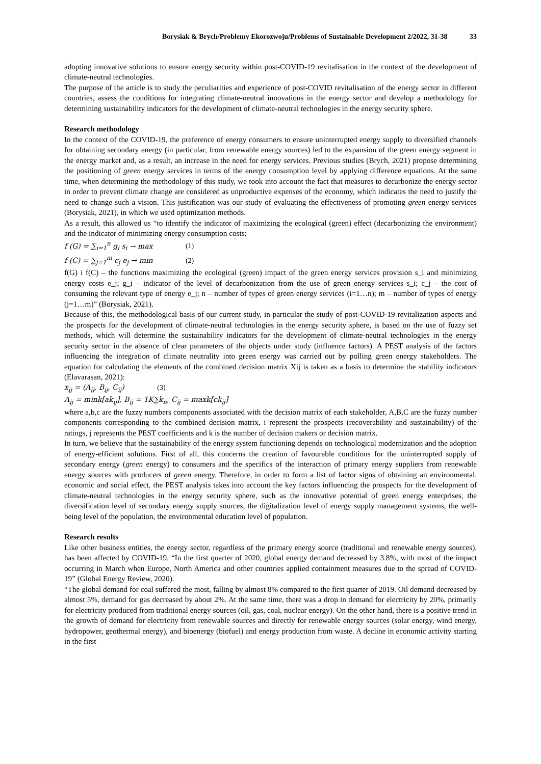Borysiak & Brych/Problemy Ekorozwoju/Problems of Sustainable Development 2/2022, 31-38 33
adopting innovative solutions to ensure energy security within post-COVID-19 revitalisation in the context of the development of climate-neutral technologies.
The purpose of the article is to study the peculiarities and experience of post-COVID revitalisation of the energy sector in different countries, assess the conditions for integrating climate-neutral innovations in the energy sector and develop a methodology for determining sustainability indicators for the development of climate-neutral technologies in the energy security sphere.
Research methodology
In the context of the COVID-19, the preference of energy consumers to ensure uninterrupted energy supply to diversified channels for obtaining secondary energy (in particular, from renewable energy sources) led to the expansion of the green energy segment in the energy market and, as a result, an increase in the need for energy services. Previous studies (Brych, 2021) propose determining the positioning of green energy services in terms of the energy consumption level by applying difference equations. At the same time, when determining the methodology of this study, we took into account the fact that measures to decarbonize the energy sector in order to prevent climate change are considered as unproductive expenses of the economy, which indicates the need to justify the need to change such a vision. This justification was our study of evaluating the effectiveness of promoting green energy services (Borysiak, 2021), in which we used optimization methods.
As a result, this allowed us “to identify the indicator of maximizing the ecological (green) effect (decarbonizing the environment) and the indicator of minimizing energy consumption costs:
f (G) = ∑<sub>i=1</sub><sup>n</sup> g<sub>i</sub> s<sub>i</sub> → max (1)
f (C) = ∑<sub>j=1</sub><sup>m</sup> c<sub>j</sub> e<sub>j</sub> → min (2)
f(G) i f(C) – the functions maximizing the ecological (green) impact of the green energy services provision s_i and minimizing energy costs e_j; g_i – indicator of the level of decarbonization from the use of green energy services s_i; c_j – the cost of consuming the relevant type of energy e_j; n – number of types of green energy services (i=1…n); m – number of types of energy (j=1…m)” (Borysiak, 2021).
Because of this, the methodological basis of our current study, in particular the study of post-COVID-19 revitalization aspects and the prospects for the development of climate-neutral technologies in the energy security sphere, is based on the use of fuzzy set methods, which will determine the sustainability indicators for the development of climate-neutral technologies in the energy security sector in the absence of clear parameters of the objects under study (influence factors). A PEST analysis of the factors influencing the integration of climate neutrality into green energy was carried out by polling green energy stakeholders. The equation for calculating the elements of the combined decision matrix Xij is taken as a basis to determine the stability indicators (Elavarasan, 2021):
x<sub>ij</sub> = (A<sub>ij</sub>, B<sub>ij</sub>, C<sub>ij</sub>) (3)
A<sub>ij</sub> = mink[ak<sub>ij</sub>], B<sub>ij</sub> = 1K∑k<sub>n</sub>, C<sub>ij</sub> = maxk[ck<sub>ij</sub>]
where a,b,c are the fuzzy numbers components associated with the decision matrix of each stakeholder, A,B,C are the fuzzy number components corresponding to the combined decision matrix, i represent the prospects (recoverability and sustainability) of the ratings, j represents the PEST coefficients and k is the number of decision makers or decision matrix.
In turn, we believe that the sustainability of the energy system functioning depends on technological modernization and the adoption of energy-efficient solutions. First of all, this concerns the creation of favourable conditions for the uninterrupted supply of secondary energy (green energy) to consumers and the specifics of the interaction of primary energy suppliers from renewable energy sources with producers of green energy. Therefore, in order to form a list of factor signs of obtaining an environmental, economic and social effect, the PEST analysis takes into account the key factors influencing the prospects for the development of climate-neutral technologies in the energy security sphere, such as the innovative potential of green energy enterprises, the diversification level of secondary energy supply sources, the digitalization level of energy supply management systems, the well-being level of the population, the environmental education level of population.
Research results
Like other business entities, the energy sector, regardless of the primary energy source (traditional and renewable energy sources), has been affected by COVID-19. “In the first quarter of 2020, global energy demand decreased by 3.8%, with most of the impact occurring in March when Europe, North America and other countries applied containment measures due to the spread of COVID-19” (Global Energy Review, 2020).
“The global demand for coal suffered the most, falling by almost 8% compared to the first quarter of 2019. Oil demand decreased by almost 5%, demand for gas decreased by about 2%. At the same time, there was a drop in demand for electricity by 20%, primarily for electricity produced from traditional energy sources (oil, gas, coal, nuclear energy). On the other hand, there is a positive trend in the growth of demand for electricity from renewable sources and directly for renewable energy sources (solar energy, wind energy, hydropower, geothermal energy), and bioenergy (biofuel) and energy production from waste. A decline in economic activity starting in the first